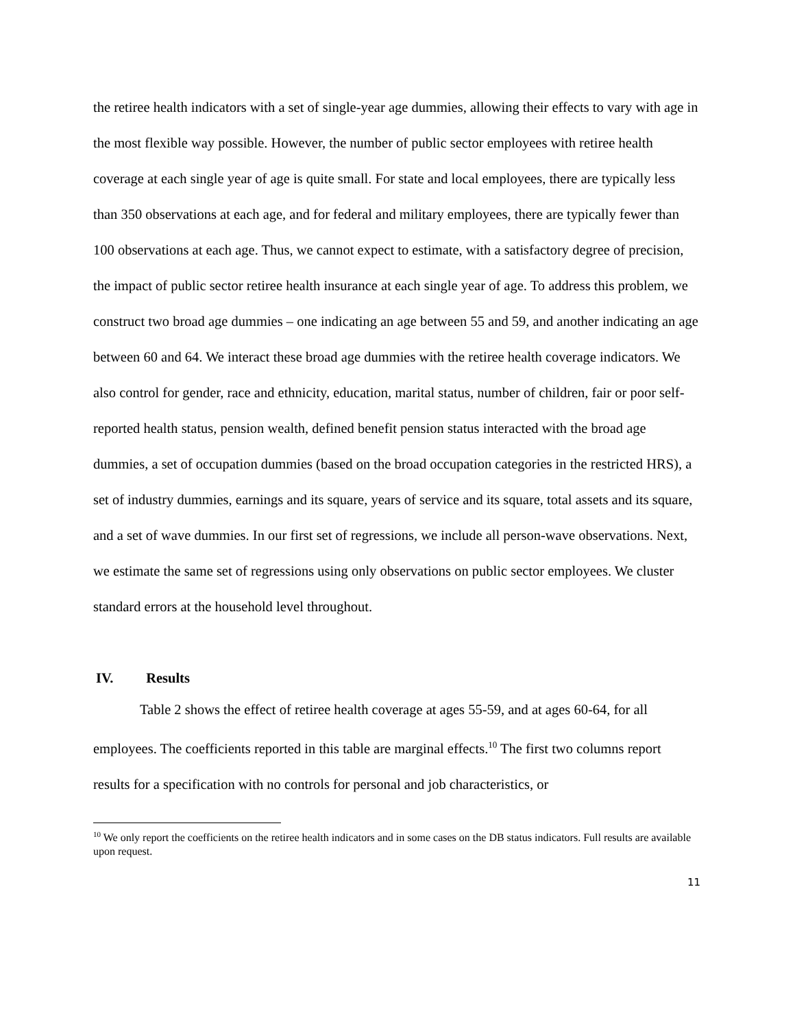the retiree health indicators with a set of single-year age dummies, allowing their effects to vary with age in the most flexible way possible. However, the number of public sector employees with retiree health coverage at each single year of age is quite small. For state and local employees, there are typically less than 350 observations at each age, and for federal and military employees, there are typically fewer than 100 observations at each age. Thus, we cannot expect to estimate, with a satisfactory degree of precision, the impact of public sector retiree health insurance at each single year of age. To address this problem, we construct two broad age dummies – one indicating an age between 55 and 59, and another indicating an age between 60 and 64. We interact these broad age dummies with the retiree health coverage indicators. We also control for gender, race and ethnicity, education, marital status, number of children, fair or poor self-reported health status, pension wealth, defined benefit pension status interacted with the broad age dummies, a set of occupation dummies (based on the broad occupation categories in the restricted HRS), a set of industry dummies, earnings and its square, years of service and its square, total assets and its square, and a set of wave dummies. In our first set of regressions, we include all person-wave observations. Next, we estimate the same set of regressions using only observations on public sector employees. We cluster standard errors at the household level throughout.
IV. Results
Table 2 shows the effect of retiree health coverage at ages 55-59, and at ages 60-64, for all employees. The coefficients reported in this table are marginal effects.<sup>10</sup> The first two columns report results for a specification with no controls for personal and job characteristics, or
<sup>10</sup> We only report the coefficients on the retiree health indicators and in some cases on the DB status indicators. Full results are available upon request.
11